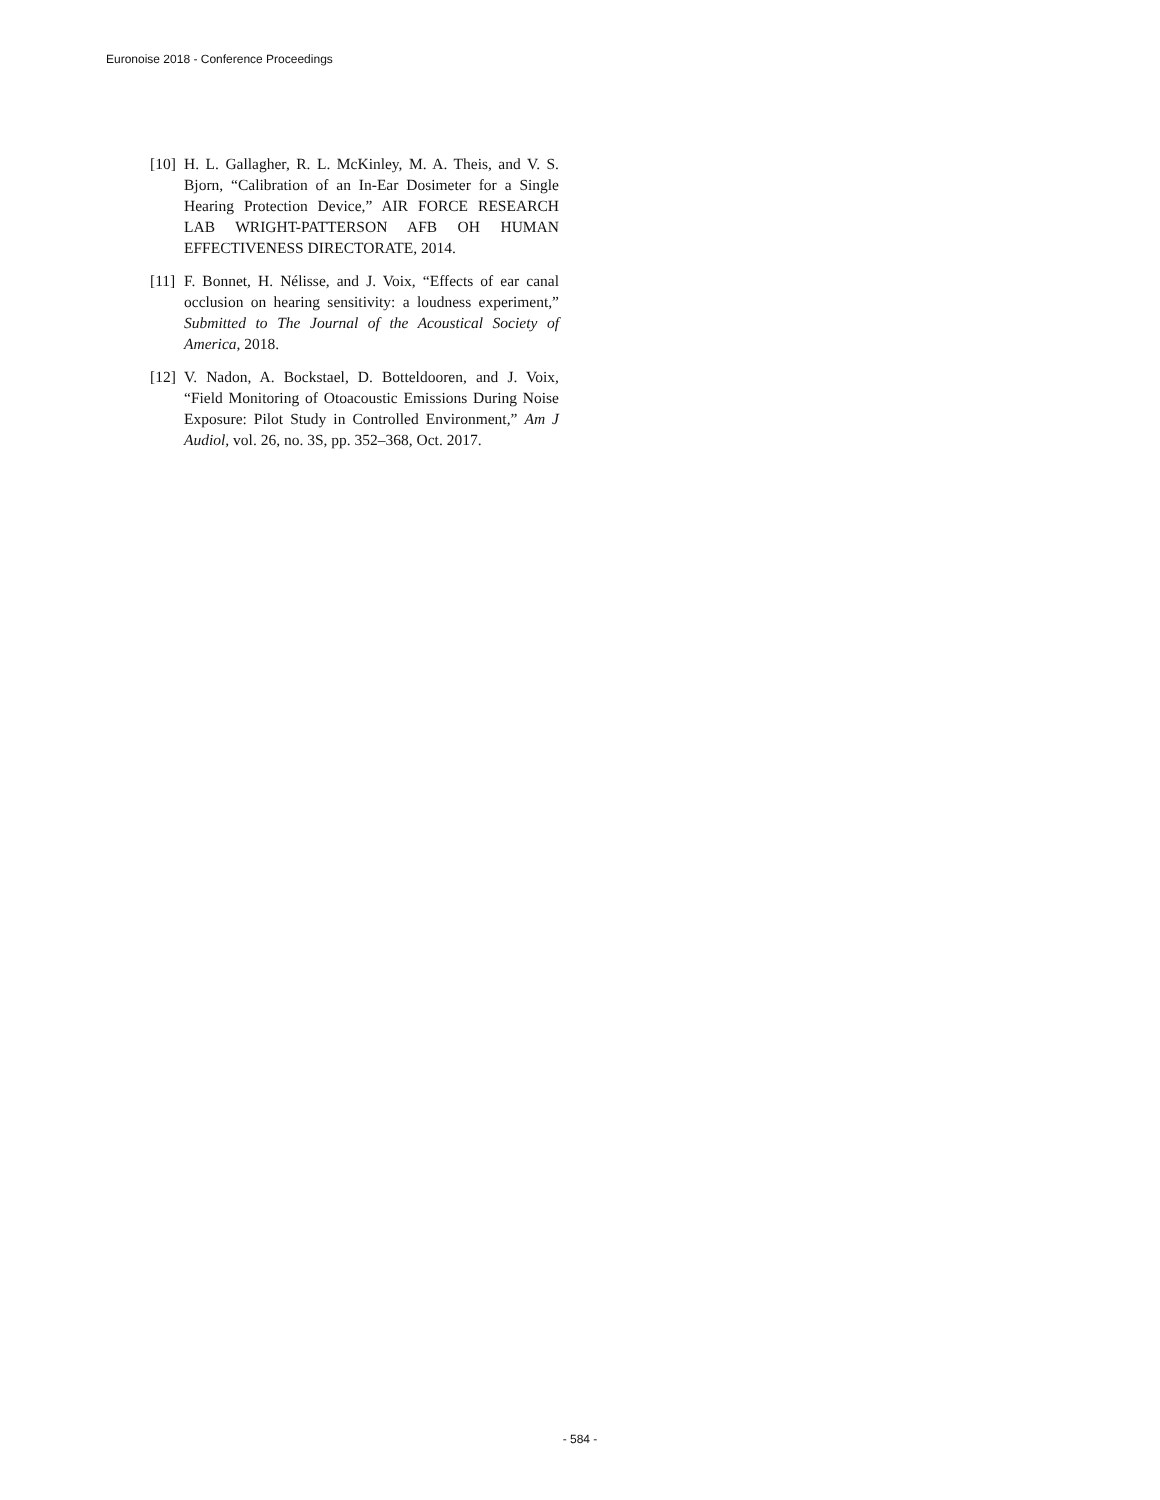Euronoise 2018 - Conference Proceedings
[10] H. L. Gallagher, R. L. McKinley, M. A. Theis, and V. S. Bjorn, “Calibration of an In-Ear Dosimeter for a Single Hearing Protection Device,” AIR FORCE RESEARCH LAB WRIGHT-PATTERSON AFB OH HUMAN EFFECTIVENESS DIRECTORATE, 2014.
[11] F. Bonnet, H. Nélisse, and J. Voix, “Effects of ear canal occlusion on hearing sensitivity: a loudness experiment,” Submitted to The Journal of the Acoustical Society of America, 2018.
[12] V. Nadon, A. Bockstael, D. Botteldooren, and J. Voix, “Field Monitoring of Otoacoustic Emissions During Noise Exposure: Pilot Study in Controlled Environment,” Am J Audiol, vol. 26, no. 3S, pp. 352–368, Oct. 2017.
- 584 -